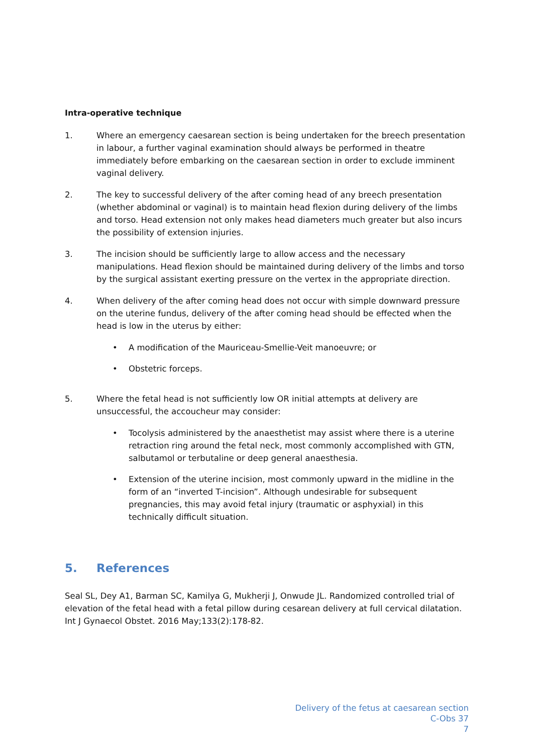Intra-operative technique
1. Where an emergency caesarean section is being undertaken for the breech presentation in labour, a further vaginal examination should always be performed in theatre immediately before embarking on the caesarean section in order to exclude imminent vaginal delivery.
2. The key to successful delivery of the after coming head of any breech presentation (whether abdominal or vaginal) is to maintain head flexion during delivery of the limbs and torso. Head extension not only makes head diameters much greater but also incurs the possibility of extension injuries.
3. The incision should be sufficiently large to allow access and the necessary manipulations. Head flexion should be maintained during delivery of the limbs and torso by the surgical assistant exerting pressure on the vertex in the appropriate direction.
4. When delivery of the after coming head does not occur with simple downward pressure on the uterine fundus, delivery of the after coming head should be effected when the head is low in the uterus by either:
• A modification of the Mauriceau-Smellie-Veit manoeuvre; or
• Obstetric forceps.
5. Where the fetal head is not sufficiently low OR initial attempts at delivery are unsuccessful, the accoucheur may consider:
• Tocolysis administered by the anaesthetist may assist where there is a uterine retraction ring around the fetal neck, most commonly accomplished with GTN, salbutamol or terbutaline or deep general anaesthesia.
• Extension of the uterine incision, most commonly upward in the midline in the form of an “inverted T-incision”. Although undesirable for subsequent pregnancies, this may avoid fetal injury (traumatic or asphyxial) in this technically difficult situation.
5. References
Seal SL, Dey A1, Barman SC, Kamilya G, Mukherji J, Onwude JL. Randomized controlled trial of elevation of the fetal head with a fetal pillow during cesarean delivery at full cervical dilatation. Int J Gynaecol Obstet. 2016 May;133(2):178-82.
Delivery of the fetus at caesarean section
C-Obs 37
7